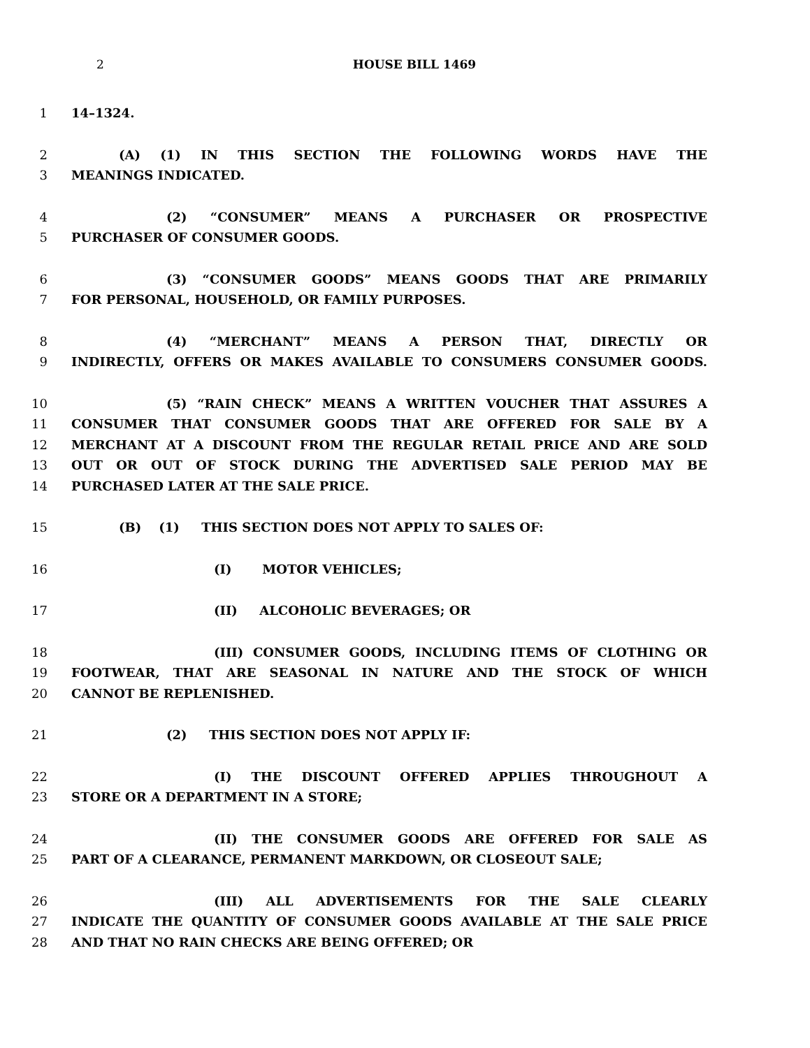2 HOUSE BILL 1469
1 14–1324.
2 (A) (1) IN THIS SECTION THE FOLLOWING WORDS HAVE THE
3 MEANINGS INDICATED.
4 (2) “CONSUMER” MEANS A PURCHASER OR PROSPECTIVE
5 PURCHASER OF CONSUMER GOODS.
6 (3) “CONSUMER GOODS” MEANS GOODS THAT ARE PRIMARILY
7 FOR PERSONAL, HOUSEHOLD, OR FAMILY PURPOSES.
8 (4) “MERCHANT” MEANS A PERSON THAT, DIRECTLY OR
9 INDIRECTLY, OFFERS OR MAKES AVAILABLE TO CONSUMERS CONSUMER GOODS.
10 (5) “RAIN CHECK” MEANS A WRITTEN VOUCHER THAT ASSURES A
11 CONSUMER THAT CONSUMER GOODS THAT ARE OFFERED FOR SALE BY A
12 MERCHANT AT A DISCOUNT FROM THE REGULAR RETAIL PRICE AND ARE SOLD
13 OUT OR OUT OF STOCK DURING THE ADVERTISED SALE PERIOD MAY BE
14 PURCHASED LATER AT THE SALE PRICE.
15 (B) (1) THIS SECTION DOES NOT APPLY TO SALES OF:
16 (I) MOTOR VEHICLES;
17 (II) ALCOHOLIC BEVERAGES; OR
18 (III) CONSUMER GOODS, INCLUDING ITEMS OF CLOTHING OR
19 FOOTWEAR, THAT ARE SEASONAL IN NATURE AND THE STOCK OF WHICH
20 CANNOT BE REPLENISHED.
21 (2) THIS SECTION DOES NOT APPLY IF:
22 (I) THE DISCOUNT OFFERED APPLIES THROUGHOUT A
23 STORE OR A DEPARTMENT IN A STORE;
24 (II) THE CONSUMER GOODS ARE OFFERED FOR SALE AS
25 PART OF A CLEARANCE, PERMANENT MARKDOWN, OR CLOSEOUT SALE;
26 (III) ALL ADVERTISEMENTS FOR THE SALE CLEARLY
27 INDICATE THE QUANTITY OF CONSUMER GOODS AVAILABLE AT THE SALE PRICE
28 AND THAT NO RAIN CHECKS ARE BEING OFFERED; OR